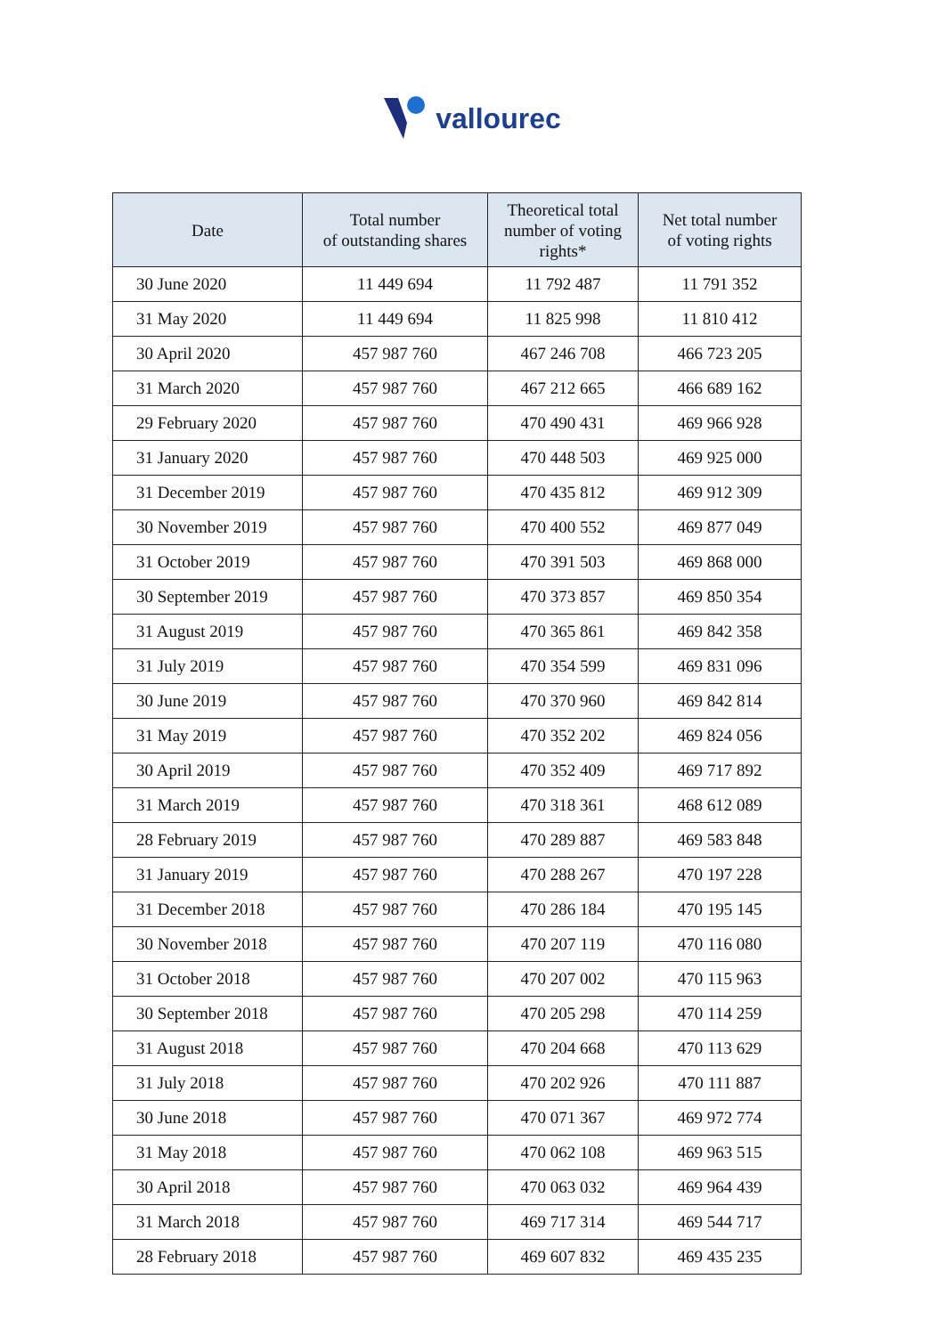vallourec
| Date | Total number of outstanding shares | Theoretical total number of voting rights* | Net total number of voting rights |
| --- | --- | --- | --- |
| 30 June 2020 | 11 449 694 | 11 792 487 | 11 791 352 |
| 31 May 2020 | 11 449 694 | 11 825 998 | 11 810 412 |
| 30 April 2020 | 457 987 760 | 467 246 708 | 466 723 205 |
| 31 March 2020 | 457 987 760 | 467 212 665 | 466 689 162 |
| 29 February 2020 | 457 987 760 | 470 490 431 | 469 966 928 |
| 31 January 2020 | 457 987 760 | 470 448 503 | 469 925 000 |
| 31 December 2019 | 457 987 760 | 470 435 812 | 469 912 309 |
| 30 November 2019 | 457 987 760 | 470 400 552 | 469 877 049 |
| 31 October 2019 | 457 987 760 | 470 391 503 | 469 868 000 |
| 30 September 2019 | 457 987 760 | 470 373 857 | 469 850 354 |
| 31 August 2019 | 457 987 760 | 470 365 861 | 469 842 358 |
| 31 July 2019 | 457 987 760 | 470 354 599 | 469 831 096 |
| 30 June 2019 | 457 987 760 | 470 370 960 | 469 842 814 |
| 31 May 2019 | 457 987 760 | 470 352 202 | 469 824 056 |
| 30 April 2019 | 457 987 760 | 470 352 409 | 469 717 892 |
| 31 March 2019 | 457 987 760 | 470 318 361 | 468 612 089 |
| 28 February 2019 | 457 987 760 | 470 289 887 | 469 583 848 |
| 31 January 2019 | 457 987 760 | 470 288 267 | 470 197 228 |
| 31 December 2018 | 457 987 760 | 470 286 184 | 470 195 145 |
| 30 November 2018 | 457 987 760 | 470 207 119 | 470 116 080 |
| 31 October 2018 | 457 987 760 | 470 207 002 | 470 115 963 |
| 30 September 2018 | 457 987 760 | 470 205 298 | 470 114 259 |
| 31 August 2018 | 457 987 760 | 470 204 668 | 470 113 629 |
| 31 July 2018 | 457 987 760 | 470 202 926 | 470 111 887 |
| 30 June 2018 | 457 987 760 | 470 071 367 | 469 972 774 |
| 31 May 2018 | 457 987 760 | 470 062 108 | 469 963 515 |
| 30 April 2018 | 457 987 760 | 470 063 032 | 469 964 439 |
| 31 March 2018 | 457 987 760 | 469 717 314 | 469 544 717 |
| 28 February 2018 | 457 987 760 | 469 607 832 | 469 435 235 |